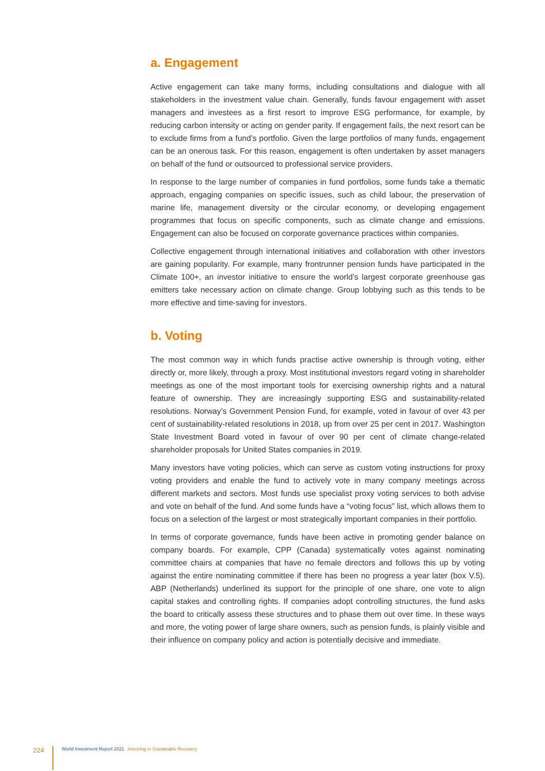a. Engagement
Active engagement can take many forms, including consultations and dialogue with all stakeholders in the investment value chain. Generally, funds favour engagement with asset managers and investees as a first resort to improve ESG performance, for example, by reducing carbon intensity or acting on gender parity. If engagement fails, the next resort can be to exclude firms from a fund’s portfolio. Given the large portfolios of many funds, engagement can be an onerous task. For this reason, engagement is often undertaken by asset managers on behalf of the fund or outsourced to professional service providers.
In response to the large number of companies in fund portfolios, some funds take a thematic approach, engaging companies on specific issues, such as child labour, the preservation of marine life, management diversity or the circular economy, or developing engagement programmes that focus on specific components, such as climate change and emissions. Engagement can also be focused on corporate governance practices within companies.
Collective engagement through international initiatives and collaboration with other investors are gaining popularity. For example, many frontrunner pension funds have participated in the Climate 100+, an investor initiative to ensure the world’s largest corporate greenhouse gas emitters take necessary action on climate change. Group lobbying such as this tends to be more effective and time-saving for investors.
b. Voting
The most common way in which funds practise active ownership is through voting, either directly or, more likely, through a proxy. Most institutional investors regard voting in shareholder meetings as one of the most important tools for exercising ownership rights and a natural feature of ownership. They are increasingly supporting ESG and sustainability-related resolutions. Norway’s Government Pension Fund, for example, voted in favour of over 43 per cent of sustainability-related resolutions in 2018, up from over 25 per cent in 2017. Washington State Investment Board voted in favour of over 90 per cent of climate change-related shareholder proposals for United States companies in 2019.
Many investors have voting policies, which can serve as custom voting instructions for proxy voting providers and enable the fund to actively vote in many company meetings across different markets and sectors. Most funds use specialist proxy voting services to both advise and vote on behalf of the fund. And some funds have a “voting focus” list, which allows them to focus on a selection of the largest or most strategically important companies in their portfolio.
In terms of corporate governance, funds have been active in promoting gender balance on company boards. For example, CPP (Canada) systematically votes against nominating committee chairs at companies that have no female directors and follows this up by voting against the entire nominating committee if there has been no progress a year later (box V.5). ABP (Netherlands) underlined its support for the principle of one share, one vote to align capital stakes and controlling rights. If companies adopt controlling structures, the fund asks the board to critically assess these structures and to phase them out over time. In these ways and more, the voting power of large share owners, such as pension funds, is plainly visible and their influence on company policy and action is potentially decisive and immediate.
224
World Investment Report 2021 Investing in Sustainable Recovery